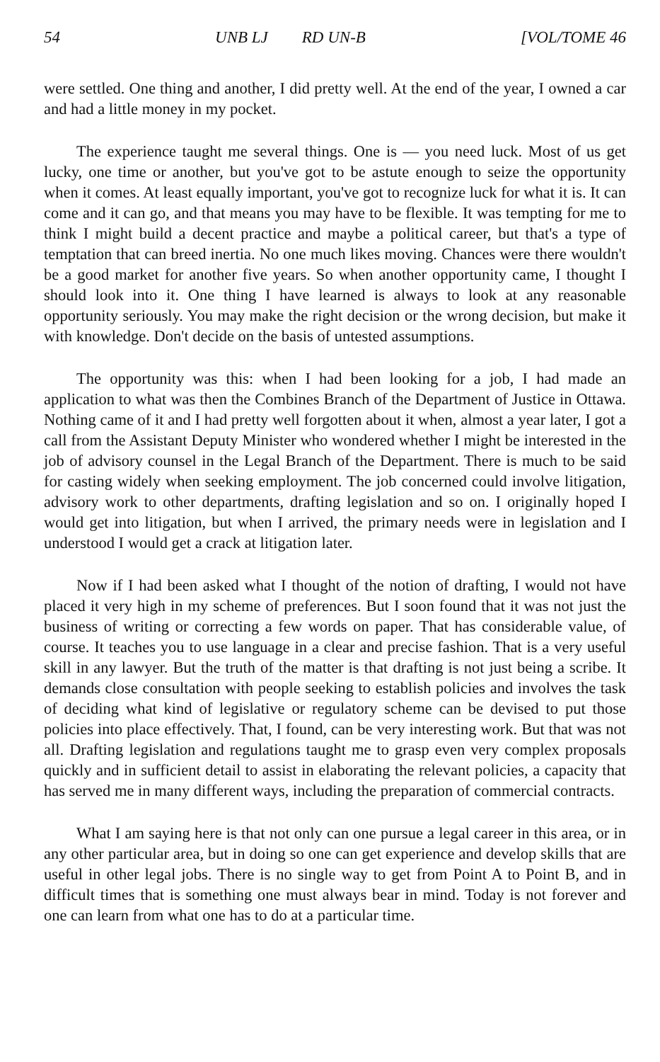54 UNB LJ RD UN-B [VOL/TOME 46
were settled. One thing and another, I did pretty well. At the end of the year, I owned a car and had a little money in my pocket.
The experience taught me several things. One is — you need luck. Most of us get lucky, one time or another, but you've got to be astute enough to seize the opportunity when it comes. At least equally important, you've got to recognize luck for what it is. It can come and it can go, and that means you may have to be flexible. It was tempting for me to think I might build a decent practice and maybe a political career, but that's a type of temptation that can breed inertia. No one much likes moving. Chances were there wouldn't be a good market for another five years. So when another opportunity came, I thought I should look into it. One thing I have learned is always to look at any reasonable opportunity seriously. You may make the right decision or the wrong decision, but make it with knowledge. Don't decide on the basis of untested assumptions.
The opportunity was this: when I had been looking for a job, I had made an application to what was then the Combines Branch of the Department of Justice in Ottawa. Nothing came of it and I had pretty well forgotten about it when, almost a year later, I got a call from the Assistant Deputy Minister who wondered whether I might be interested in the job of advisory counsel in the Legal Branch of the Department. There is much to be said for casting widely when seeking employment. The job concerned could involve litigation, advisory work to other departments, drafting legislation and so on. I originally hoped I would get into litigation, but when I arrived, the primary needs were in legislation and I understood I would get a crack at litigation later.
Now if I had been asked what I thought of the notion of drafting, I would not have placed it very high in my scheme of preferences. But I soon found that it was not just the business of writing or correcting a few words on paper. That has considerable value, of course. It teaches you to use language in a clear and precise fashion. That is a very useful skill in any lawyer. But the truth of the matter is that drafting is not just being a scribe. It demands close consultation with people seeking to establish policies and involves the task of deciding what kind of legislative or regulatory scheme can be devised to put those policies into place effectively. That, I found, can be very interesting work. But that was not all. Drafting legislation and regulations taught me to grasp even very complex proposals quickly and in sufficient detail to assist in elaborating the relevant policies, a capacity that has served me in many different ways, including the preparation of commercial contracts.
What I am saying here is that not only can one pursue a legal career in this area, or in any other particular area, but in doing so one can get experience and develop skills that are useful in other legal jobs. There is no single way to get from Point A to Point B, and in difficult times that is something one must always bear in mind. Today is not forever and one can learn from what one has to do at a particular time.